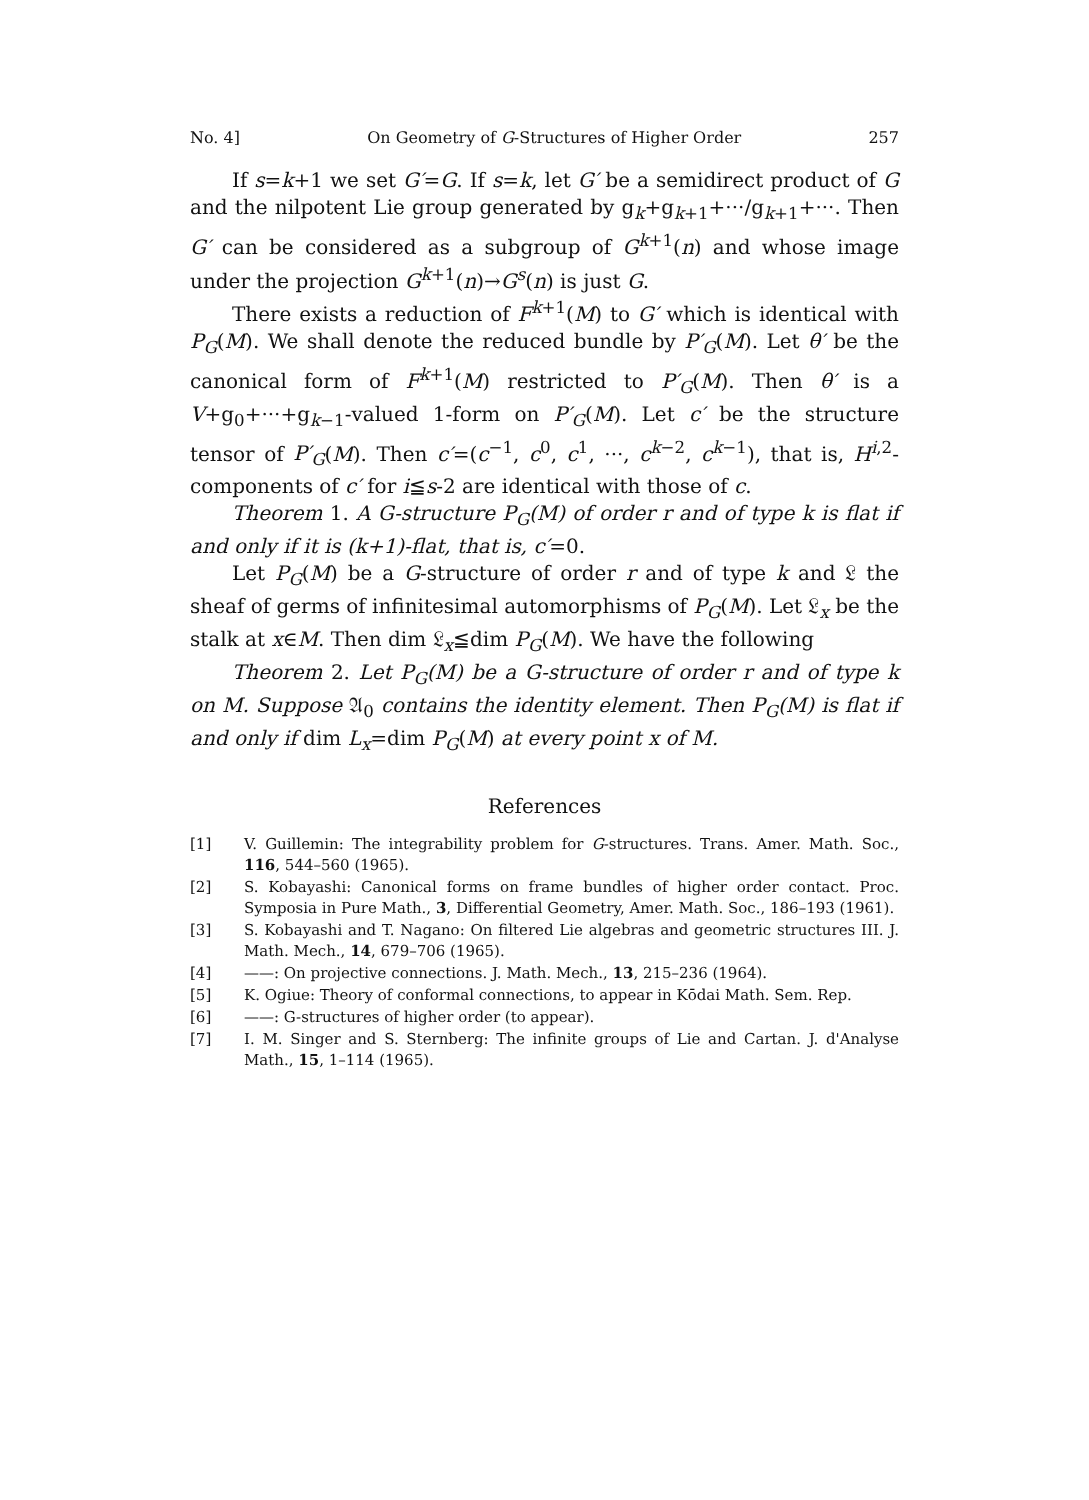No. 4] On Geometry of G-Structures of Higher Order 257
If s=k+1 we set G′=G. If s=k, let G′ be a semidirect product of G and the nilpotent Lie group generated by g<sub>k</sub>+g<sub>k+1</sub>+···/g<sub>k+1</sub>+···. Then G′ can be considered as a subgroup of G<sup>k+1</sup>(n) and whose image under the projection G<sup>k+1</sup>(n)→G<sup>s</sup>(n) is just G.
There exists a reduction of F<sup>k+1</sup>(M) to G′ which is identical with P<sub>G</sub>(M). We shall denote the reduced bundle by P′<sub>G</sub>(M). Let θ′ be the canonical form of F<sup>k+1</sup>(M) restricted to P′<sub>G</sub>(M). Then θ′ is a V+g<sub>0</sub>+···+g<sub>k−1</sub>-valued 1-form on P′<sub>G</sub>(M). Let c′ be the structure tensor of P′<sub>G</sub>(M). Then c′=(c<sup>−1</sup>, c<sup>0</sup>, c<sup>1</sup>, ···, c<sup>k−2</sup>, c<sup>k−1</sup>), that is, H<sup>i,2</sup>-components of c′ for i≦s-2 are identical with those of c.
Theorem 1. A G-structure P<sub>G</sub>(M) of order r and of type k is flat if and only if it is (k+1)-flat, that is, c′=0.
Let P<sub>G</sub>(M) be a G-structure of order r and of type k and 𝔏 the sheaf of germs of infinitesimal automorphisms of P<sub>G</sub>(M). Let 𝔏<sub>x</sub> be the stalk at x∈M. Then dim 𝔏<sub>x</sub>≦dim P<sub>G</sub>(M). We have the following
Theorem 2. Let P<sub>G</sub>(M) be a G-structure of order r and of type k on M. Suppose 𝔄<sub>0</sub> contains the identity element. Then P<sub>G</sub>(M) is flat if and only if dim L<sub>x</sub>=dim P<sub>G</sub>(M) at every point x of M.
References
[1] V. Guillemin: The integrability problem for G-structures. Trans. Amer. Math. Soc., 116, 544–560 (1965).
[2] S. Kobayashi: Canonical forms on frame bundles of higher order contact. Proc. Symposia in Pure Math., 3, Differential Geometry, Amer. Math. Soc., 186–193 (1961).
[3] S. Kobayashi and T. Nagano: On filtered Lie algebras and geometric structures III. J. Math. Mech., 14, 679–706 (1965).
[4] ——: On projective connections. J. Math. Mech., 13, 215–236 (1964).
[5] K. Ogiue: Theory of conformal connections, to appear in Kōdai Math. Sem. Rep.
[6] ——: G-structures of higher order (to appear).
[7] I. M. Singer and S. Sternberg: The infinite groups of Lie and Cartan. J. d'Analyse Math., 15, 1–114 (1965).